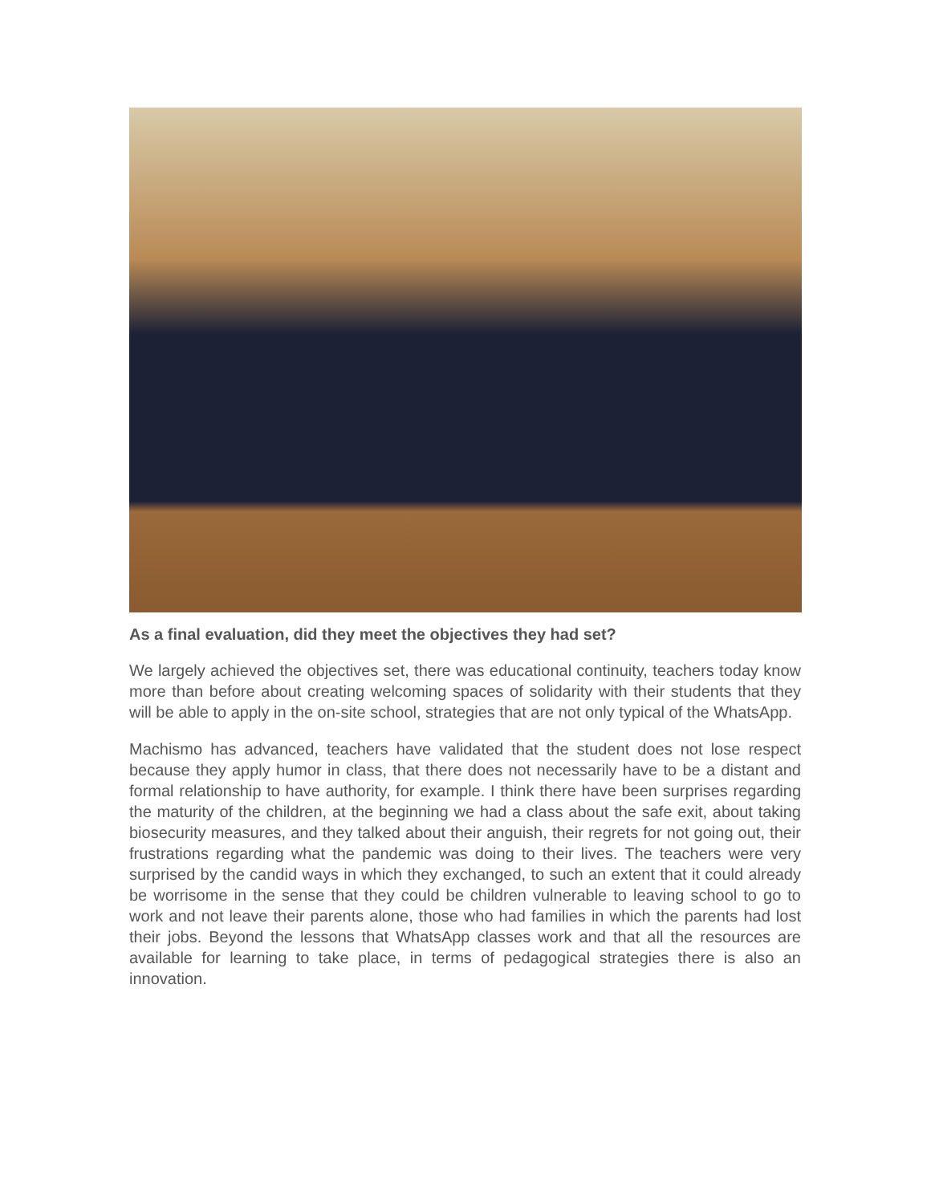As a final evaluation, did they meet the objectives they had set?
We largely achieved the objectives set, there was educational continuity, teachers today know more than before about creating welcoming spaces of solidarity with their students that they will be able to apply in the on-site school, strategies that are not only typical of the WhatsApp.
Machismo has advanced, teachers have validated that the student does not lose respect because they apply humor in class, that there does not necessarily have to be a distant and formal relationship to have authority, for example. I think there have been surprises regarding the maturity of the children, at the beginning we had a class about the safe exit, about taking biosecurity measures, and they talked about their anguish, their regrets for not going out, their frustrations regarding what the pandemic was doing to their lives. The teachers were very surprised by the candid ways in which they exchanged, to such an extent that it could already be worrisome in the sense that they could be children vulnerable to leaving school to go to work and not leave their parents alone, those who had families in which the parents had lost their jobs. Beyond the lessons that WhatsApp classes work and that all the resources are available for learning to take place, in terms of pedagogical strategies there is also an innovation.